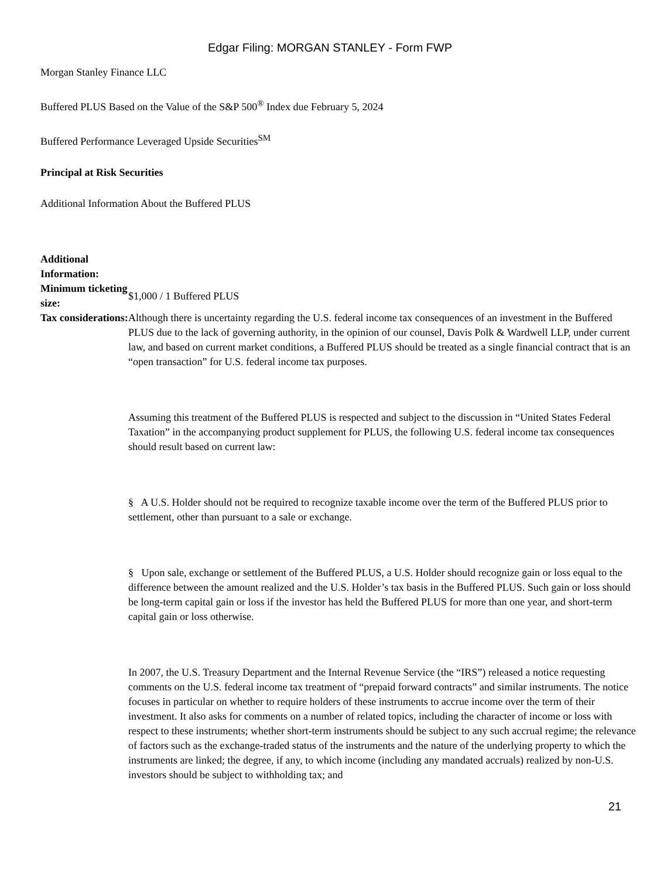Edgar Filing: MORGAN STANLEY - Form FWP
Morgan Stanley Finance LLC
Buffered PLUS Based on the Value of the S&P 500<sup>®</sup> Index due February 5, 2024
Buffered Performance Leveraged Upside Securities<sup>SM</sup>
Principal at Risk Securities
Additional Information About the Buffered PLUS
| Additional Information: | |
| Minimum ticketing size: | $1,000 / 1 Buffered PLUS |
| Tax considerations: | Although there is uncertainty regarding the U.S. federal income tax consequences of an investment in the Buffered PLUS due to the lack of governing authority, in the opinion of our counsel, Davis Polk & Wardwell LLP, under current law, and based on current market conditions, a Buffered PLUS should be treated as a single financial contract that is an “open transaction” for U.S. federal income tax purposes. Assuming this treatment of the Buffered PLUS is respected and subject to the discussion in “United States Federal Taxation” in the accompanying product supplement for PLUS, the following U.S. federal income tax consequences should result based on current law: § A U.S. Holder should not be required to recognize taxable income over the term of the Buffered PLUS prior to settlement, other than pursuant to a sale or exchange. § Upon sale, exchange or settlement of the Buffered PLUS, a U.S. Holder should recognize gain or loss equal to the difference between the amount realized and the U.S. Holder’s tax basis in the Buffered PLUS. Such gain or loss should be long-term capital gain or loss if the investor has held the Buffered PLUS for more than one year, and short-term capital gain or loss otherwise. In 2007, the U.S. Treasury Department and the Internal Revenue Service (the “IRS”) released a notice requesting comments on the U.S. federal income tax treatment of “prepaid forward contracts” and similar instruments. The notice focuses in particular on whether to require holders of these instruments to accrue income over the term of their investment. It also asks for comments on a number of related topics, including the character of income or loss with respect to these instruments; whether short-term instruments should be subject to any such accrual regime; the relevance of factors such as the exchange-traded status of the instruments and the nature of the underlying property to which the instruments are linked; the degree, if any, to which income (including any mandated accruals) realized by non-U.S. investors should be subject to withholding tax; and |
21